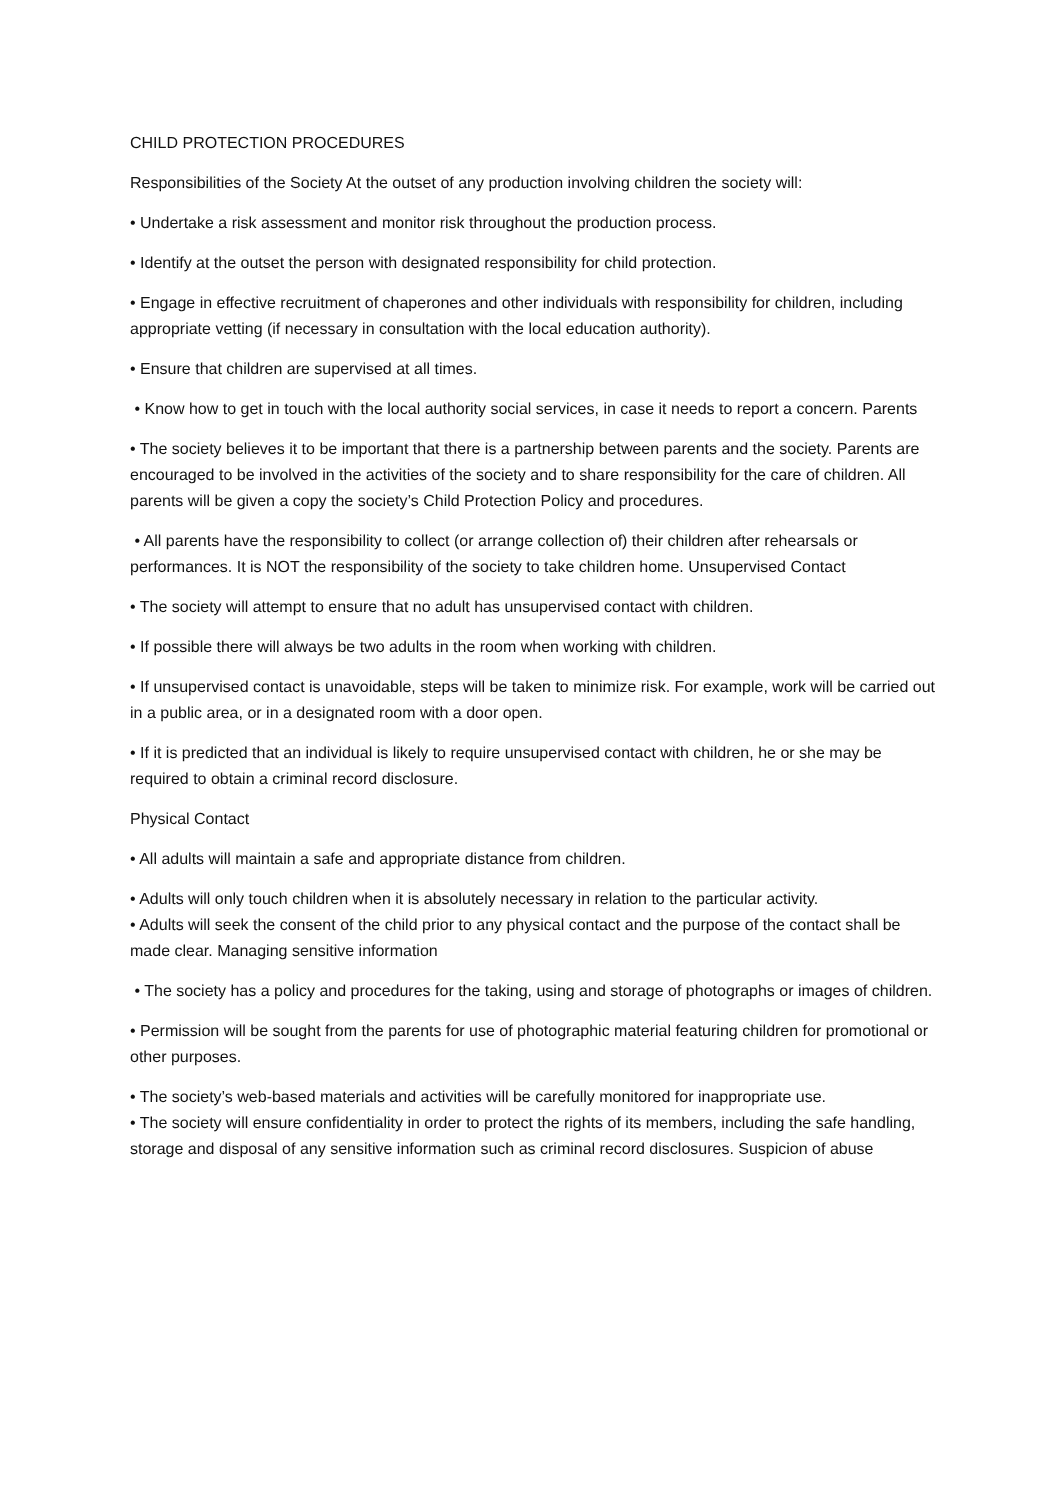CHILD PROTECTION PROCEDURES
Responsibilities of the Society At the outset of any production involving children the society will:
• Undertake a risk assessment and monitor risk throughout the production process.
• Identify at the outset the person with designated responsibility for child protection.
• Engage in effective recruitment of chaperones and other individuals with responsibility for children, including appropriate vetting (if necessary in consultation with the local education authority).
• Ensure that children are supervised at all times.
• Know how to get in touch with the local authority social services, in case it needs to report a concern. Parents
• The society believes it to be important that there is a partnership between parents and the society. Parents are encouraged to be involved in the activities of the society and to share responsibility for the care of children. All parents will be given a copy the society’s Child Protection Policy and procedures.
• All parents have the responsibility to collect (or arrange collection of) their children after rehearsals or performances. It is NOT the responsibility of the society to take children home. Unsupervised Contact
• The society will attempt to ensure that no adult has unsupervised contact with children.
• If possible there will always be two adults in the room when working with children.
• If unsupervised contact is unavoidable, steps will be taken to minimize risk. For example, work will be carried out in a public area, or in a designated room with a door open.
• If it is predicted that an individual is likely to require unsupervised contact with children, he or she may be required to obtain a criminal record disclosure.
Physical Contact
• All adults will maintain a safe and appropriate distance from children.
• Adults will only touch children when it is absolutely necessary in relation to the particular activity.
• Adults will seek the consent of the child prior to any physical contact and the purpose of the contact shall be made clear. Managing sensitive information
• The society has a policy and procedures for the taking, using and storage of photographs or images of children.
• Permission will be sought from the parents for use of photographic material featuring children for promotional or other purposes.
• The society’s web-based materials and activities will be carefully monitored for inappropriate use.
• The society will ensure confidentiality in order to protect the rights of its members, including the safe handling, storage and disposal of any sensitive information such as criminal record disclosures. Suspicion of abuse